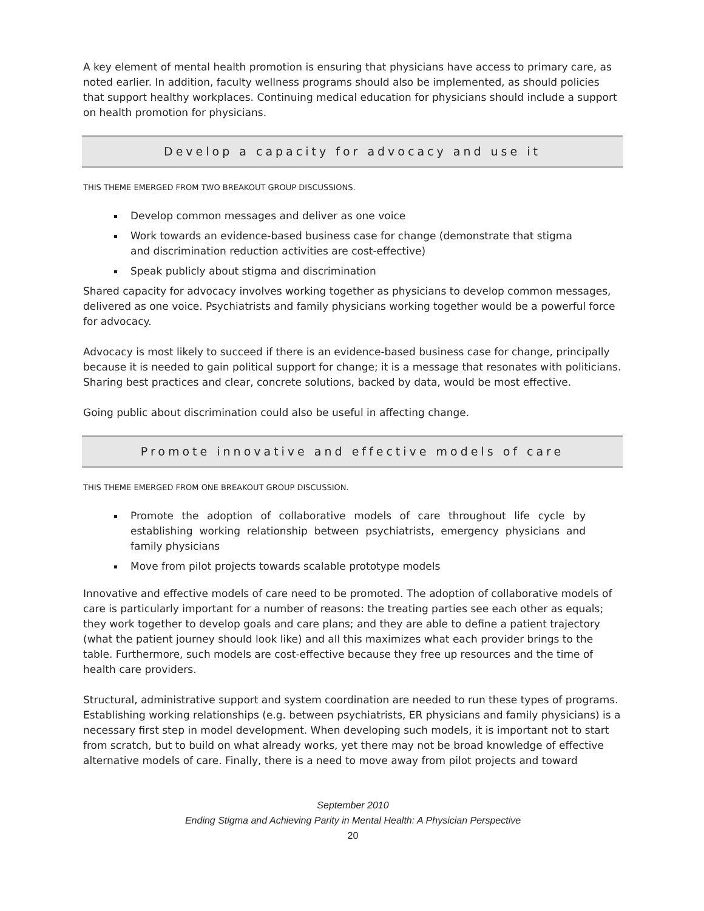A key element of mental health promotion is ensuring that physicians have access to primary care, as noted earlier. In addition, faculty wellness programs should also be implemented, as should policies that support healthy workplaces. Continuing medical education for physicians should include a support on health promotion for physicians.
Develop a capacity for advocacy and use it
THIS THEME EMERGED FROM TWO BREAKOUT GROUP DISCUSSIONS.
Develop common messages and deliver as one voice
Work towards an evidence-based business case for change (demonstrate that stigma and discrimination reduction activities are cost-effective)
Speak publicly about stigma and discrimination
Shared capacity for advocacy involves working together as physicians to develop common messages, delivered as one voice. Psychiatrists and family physicians working together would be a powerful force for advocacy.
Advocacy is most likely to succeed if there is an evidence-based business case for change, principally because it is needed to gain political support for change; it is a message that resonates with politicians. Sharing best practices and clear, concrete solutions, backed by data, would be most effective.
Going public about discrimination could also be useful in affecting change.
Promote innovative and effective models of care
THIS THEME EMERGED FROM ONE BREAKOUT GROUP DISCUSSION.
Promote the adoption of collaborative models of care throughout life cycle by establishing working relationship between psychiatrists, emergency physicians and family physicians
Move from pilot projects towards scalable prototype models
Innovative and effective models of care need to be promoted. The adoption of collaborative models of care is particularly important for a number of reasons: the treating parties see each other as equals; they work together to develop goals and care plans; and they are able to define a patient trajectory (what the patient journey should look like) and all this maximizes what each provider brings to the table. Furthermore, such models are cost-effective because they free up resources and the time of health care providers.
Structural, administrative support and system coordination are needed to run these types of programs. Establishing working relationships (e.g. between psychiatrists, ER physicians and family physicians) is a necessary first step in model development. When developing such models, it is important not to start from scratch, but to build on what already works, yet there may not be broad knowledge of effective alternative models of care. Finally, there is a need to move away from pilot projects and toward
September 2010
Ending Stigma and Achieving Parity in Mental Health: A Physician Perspective
20